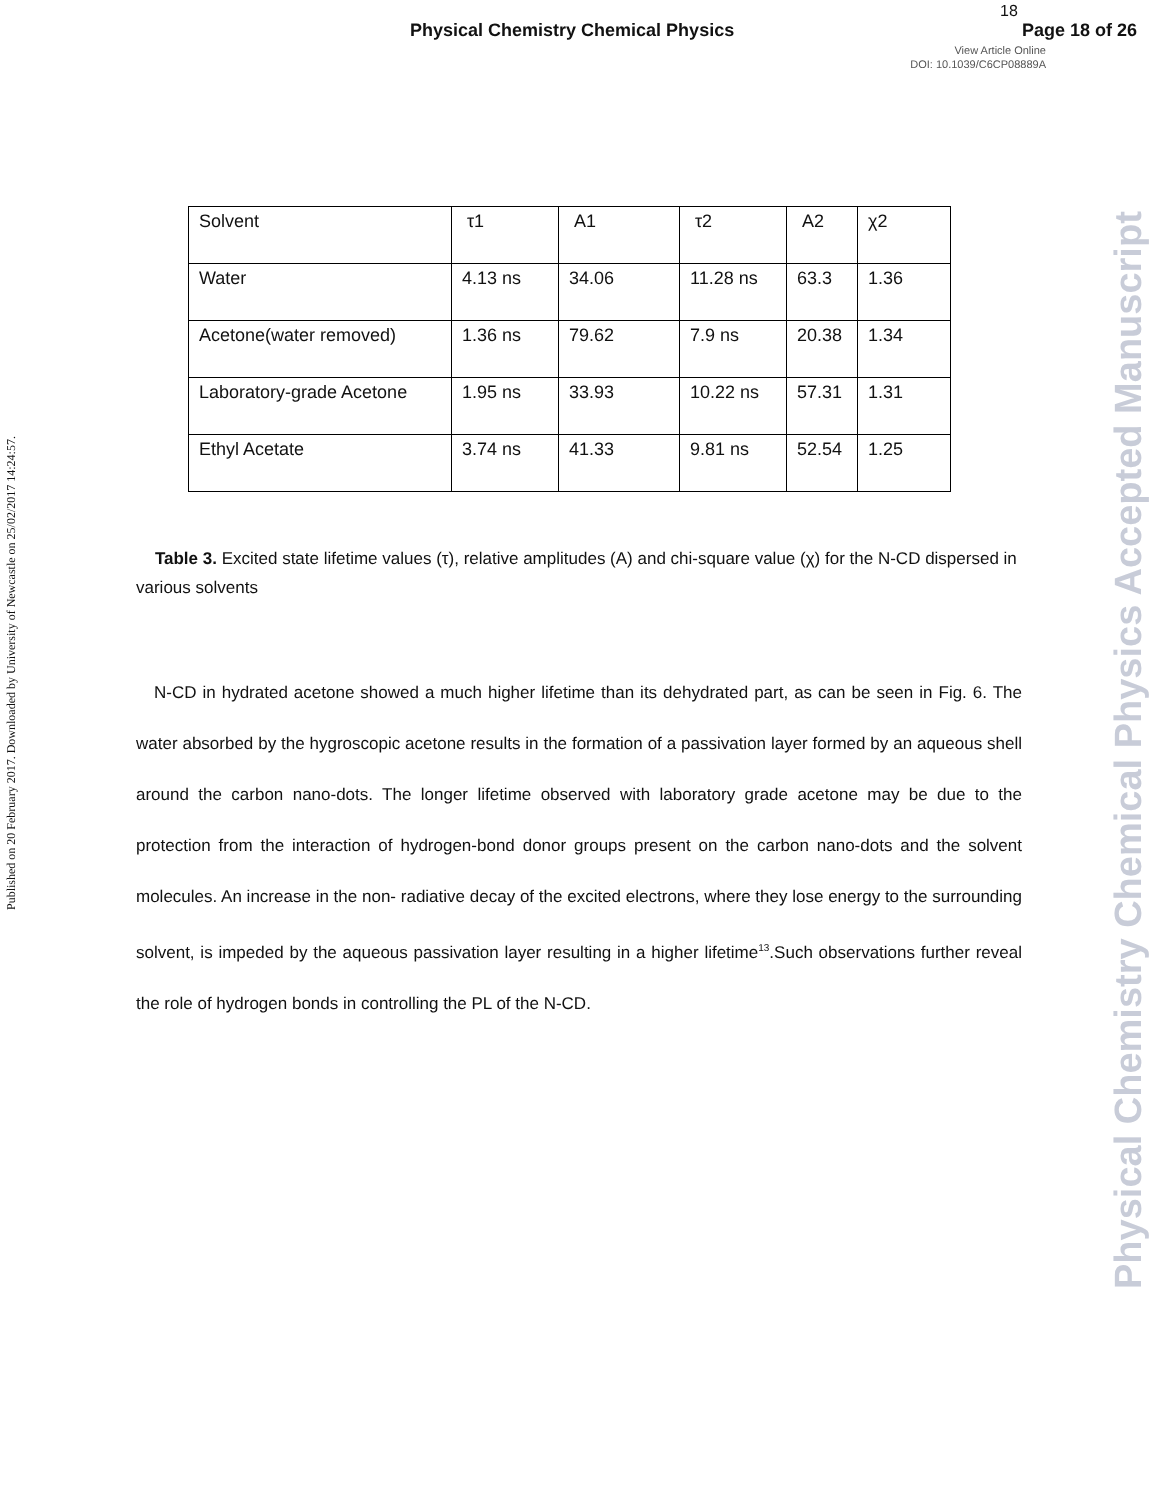Physical Chemistry Chemical Physics
18
Page 18 of 26
View Article Online
DOI: 10.1039/C6CP08889A
Published on 20 February 2017. Downloaded by University of Newcastle on 25/02/2017 14:24:57.
Physical Chemistry Chemical Physics Accepted Manuscript
| Solvent | τ1 | A1 | τ2 | A2 | χ2 |
| Water | 4.13 ns | 34.06 | 11.28 ns | 63.3 | 1.36 |
| Acetone(water removed) | 1.36 ns | 79.62 | 7.9 ns | 20.38 | 1.34 |
| Laboratory-grade Acetone | 1.95 ns | 33.93 | 10.22 ns | 57.31 | 1.31 |
| Ethyl Acetate | 3.74 ns | 41.33 | 9.81 ns | 52.54 | 1.25 |
Table 3. Excited state lifetime values (τ), relative amplitudes (A) and chi-square value (χ) for the N-CD dispersed in various solvents
N-CD in hydrated acetone showed a much higher lifetime than its dehydrated part, as can be seen in Fig. 6. The water absorbed by the hygroscopic acetone results in the formation of a passivation layer formed by an aqueous shell around the carbon nano-dots. The longer lifetime observed with laboratory grade acetone may be due to the protection from the interaction of hydrogen-bond donor groups present on the carbon nano-dots and the solvent molecules. An increase in the non- radiative decay of the excited electrons, where they lose energy to the surrounding solvent, is impeded by the aqueous passivation layer resulting in a higher lifetime<sup>13</sup>.Such observations further reveal the role of hydrogen bonds in controlling the PL of the N-CD.